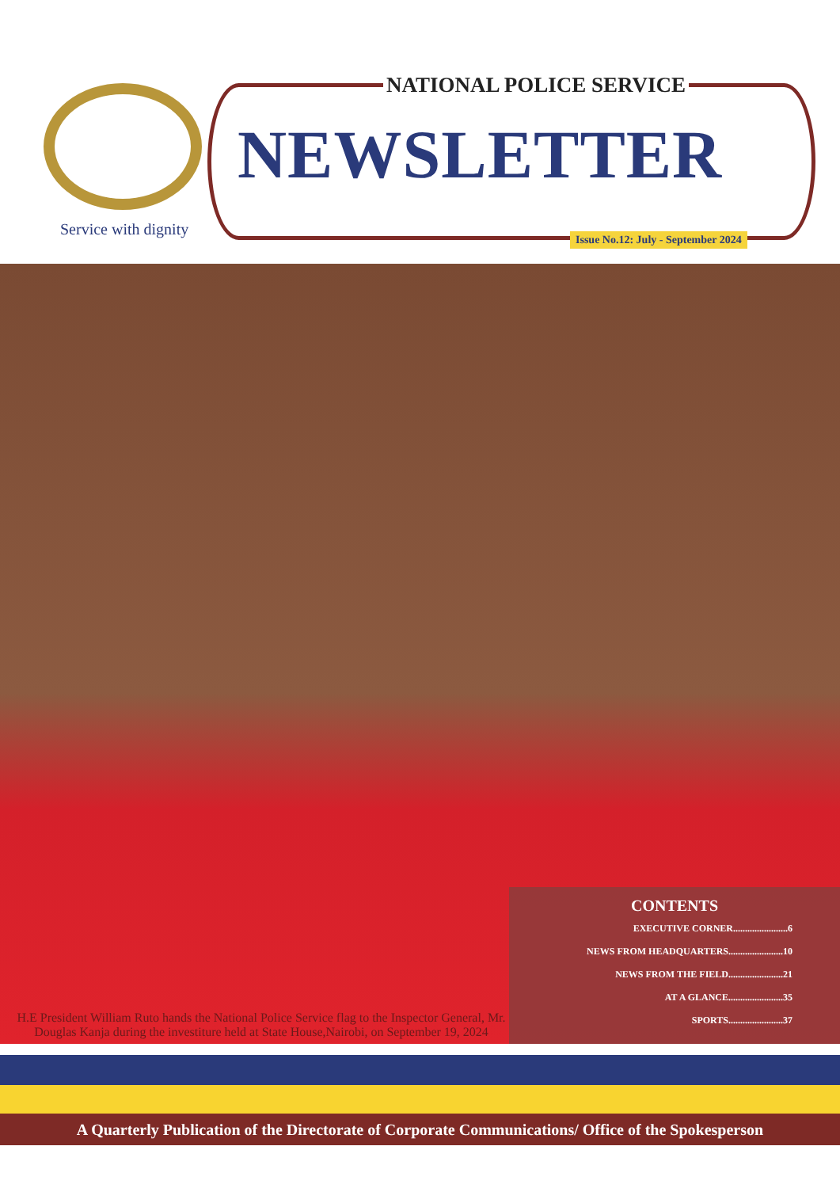Service with dignity
NATIONAL POLICE SERVICE
NEWSLETTER
Issue No.12: July - September 2024
H.E President William Ruto hands the National Police Service flag to the Inspector General, Mr. Douglas Kanja during the investiture held at State House,Nairobi, on September 19, 2024
CONTENTS
EXECUTIVE CORNER.......................6
NEWS FROM HEADQUARTERS.......................10
NEWS FROM THE FIELD.......................21
AT A GLANCE.......................35
SPORTS.......................37
A Quarterly Publication of the Directorate of Corporate Communications/ Office of the Spokesperson